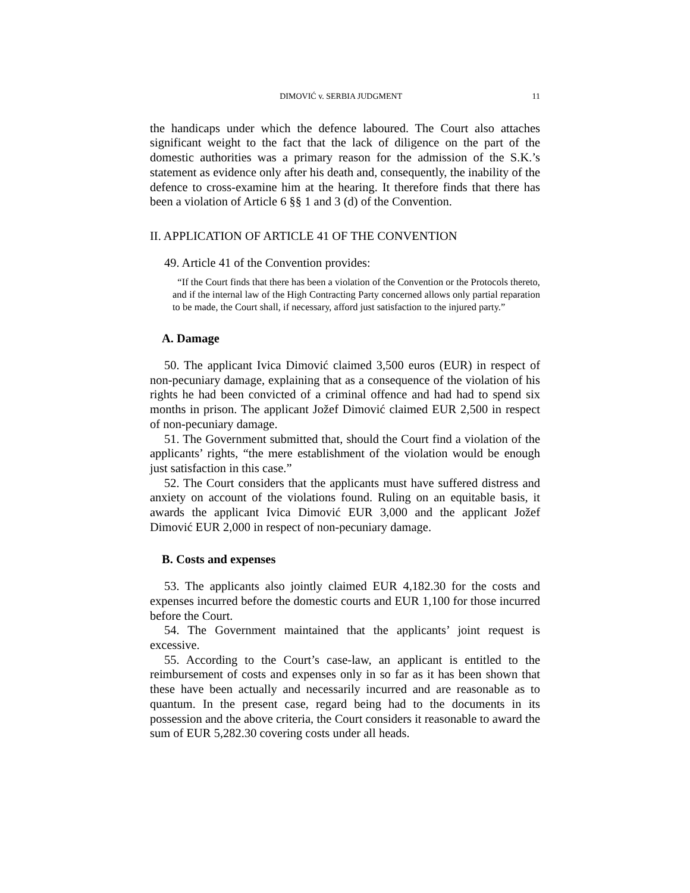DIMOVIĆ v. SERBIA JUDGMENT 11
the handicaps under which the defence laboured. The Court also attaches significant weight to the fact that the lack of diligence on the part of the domestic authorities was a primary reason for the admission of the S.K.’s statement as evidence only after his death and, consequently, the inability of the defence to cross-examine him at the hearing. It therefore finds that there has been a violation of Article 6 §§ 1 and 3 (d) of the Convention.
II. APPLICATION OF ARTICLE 41 OF THE CONVENTION
49. Article 41 of the Convention provides:
“If the Court finds that there has been a violation of the Convention or the Protocols thereto, and if the internal law of the High Contracting Party concerned allows only partial reparation to be made, the Court shall, if necessary, afford just satisfaction to the injured party.”
A. Damage
50. The applicant Ivica Dimović claimed 3,500 euros (EUR) in respect of non-pecuniary damage, explaining that as a consequence of the violation of his rights he had been convicted of a criminal offence and had had to spend six months in prison. The applicant Jožef Dimović claimed EUR 2,500 in respect of non-pecuniary damage.
51. The Government submitted that, should the Court find a violation of the applicants’ rights, “the mere establishment of the violation would be enough just satisfaction in this case.”
52. The Court considers that the applicants must have suffered distress and anxiety on account of the violations found. Ruling on an equitable basis, it awards the applicant Ivica Dimović EUR 3,000 and the applicant Jožef Dimović EUR 2,000 in respect of non-pecuniary damage.
B. Costs and expenses
53. The applicants also jointly claimed EUR 4,182.30 for the costs and expenses incurred before the domestic courts and EUR 1,100 for those incurred before the Court.
54. The Government maintained that the applicants’ joint request is excessive.
55. According to the Court’s case-law, an applicant is entitled to the reimbursement of costs and expenses only in so far as it has been shown that these have been actually and necessarily incurred and are reasonable as to quantum. In the present case, regard being had to the documents in its possession and the above criteria, the Court considers it reasonable to award the sum of EUR 5,282.30 covering costs under all heads.